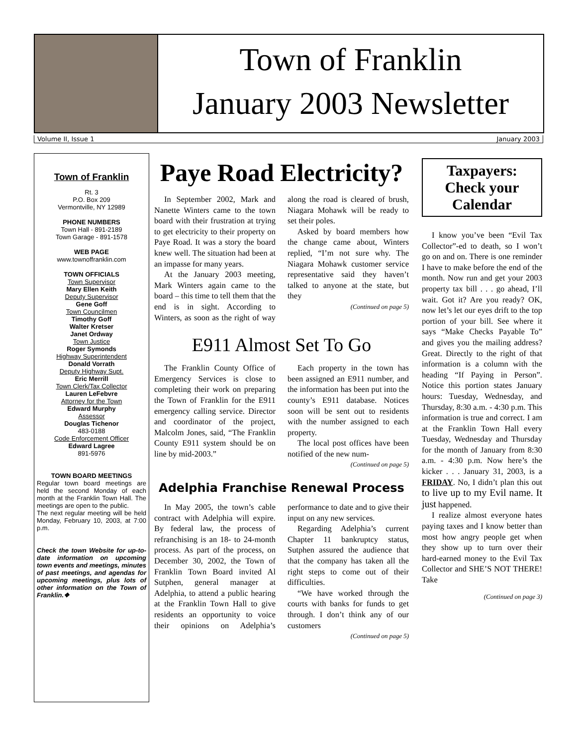Town of Franklin
January 2003 Newsletter
Volume II, Issue 1 January 2003
Town of Franklin
Rt. 3
P.O. Box 209
Vermontville, NY 12989
PHONE NUMBERS
Town Hall - 891-2189
Town Garage - 891-1578
WEB PAGE
www.townoffranklin.com
TOWN OFFICIALS
Town Supervisor
Mary Ellen Keith
Deputy Supervisor
Gene Goff
Town Councilmen
Timothy Goff
Walter Kretser
Janet Ordway
Town Justice
Roger Symonds
Highway Superintendent
Donald Vorrath
Deputy Highway Supt.
Eric Merrill
Town Clerk/Tax Collector
Lauren LeFebvre
Attorney for the Town
Edward Murphy
Assessor
Douglas Tichenor
483-0188
Code Enforcement Officer
Edward Lagree
891-5976
TOWN BOARD MEETINGS
Regular town board meetings are held the second Monday of each month at the Franklin Town Hall. The meetings are open to the public.
The next regular meeting will be held Monday, February 10, 2003, at 7:00 p.m.
Check the town Website for up-to-date information on upcoming town events and meetings, minutes of past meetings, and agendas for upcoming meetings, plus lots of other information on the Town of Franklin.❖
Paye Road Electricity?
In September 2002, Mark and Nanette Winters came to the town board with their frustration at trying to get electricity to their property on Paye Road. It was a story the board knew well. The situation had been at an impasse for many years.
At the January 2003 meeting, Mark Winters again came to the board – this time to tell them that the end is in sight. According to Winters, as soon as the right of way along the road is cleared of brush, Niagara Mohawk will be ready to set their poles.
Asked by board members how the change came about, Winters replied, “I’m not sure why. The Niagara Mohawk customer service representative said they haven’t talked to anyone at the state, but they
(Continued on page 5)
E911 Almost Set To Go
The Franklin County Office of Emergency Services is close to completing their work on preparing the Town of Franklin for the E911 emergency calling service. Director and coordinator of the project, Malcolm Jones, said, “The Franklin County E911 system should be on line by mid-2003.”
Each property in the town has been assigned an E911 number, and the information has been put into the county’s E911 database. Notices soon will be sent out to residents with the number assigned to each property.
The local post offices have been notified of the new num-
(Continued on page 5)
Adelphia Franchise Renewal Process
In May 2005, the town’s cable contract with Adelphia will expire. By federal law, the process of refranchising is an 18- to 24-month process. As part of the process, on December 30, 2002, the Town of Franklin Town Board invited Al Sutphen, general manager at Adelphia, to attend a public hearing at the Franklin Town Hall to give residents an opportunity to voice their opinions on Adelphia’s performance to date and to give their input on any new services.
Regarding Adelphia’s current Chapter 11 bankruptcy status, Sutphen assured the audience that that the company has taken all the right steps to come out of their difficulties.
“We have worked through the courts with banks for funds to get through. I don’t think any of our customers
(Continued on page 5)
Taxpayers: Check your Calendar
I know you’ve been “Evil Tax Collector”-ed to death, so I won’t go on and on. There is one reminder I have to make before the end of the month. Now run and get your 2003 property tax bill . . . go ahead, I’ll wait. Got it? Are you ready? OK, now let’s let our eyes drift to the top portion of your bill. See where it says “Make Checks Payable To” and gives you the mailing address? Great. Directly to the right of that information is a column with the heading “If Paying in Person”. Notice this portion states January hours: Tuesday, Wednesday, and Thursday, 8:30 a.m. - 4:30 p.m. This information is true and correct. I am at the Franklin Town Hall every Tuesday, Wednesday and Thursday for the month of January from 8:30 a.m. - 4:30 p.m. Now here’s the kicker . . . January 31, 2003, is a FRIDAY. No, I didn’t plan this out to live up to my Evil name. It just happened.
I realize almost everyone hates paying taxes and I know better than most how angry people get when they show up to turn over their hard-earned money to the Evil Tax Collector and SHE’S NOT THERE! Take
(Continued on page 3)